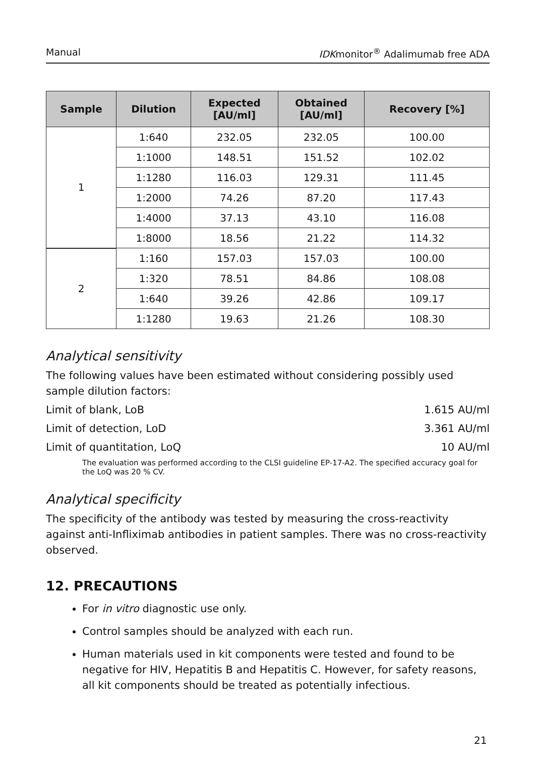Manual IDKmonitor<sup>®</sup> Adalimumab free ADA
| Sample | Dilution | Expected [AU/ml] | Obtained [AU/ml] | Recovery [%] |
| --- | --- | --- | --- | --- |
| 1 | 1:640 | 232.05 | 232.05 | 100.00 |
| | 1:1000 | 148.51 | 151.52 | 102.02 |
| | 1:1280 | 116.03 | 129.31 | 111.45 |
| | 1:2000 | 74.26 | 87.20 | 117.43 |
| | 1:4000 | 37.13 | 43.10 | 116.08 |
| | 1:8000 | 18.56 | 21.22 | 114.32 |
| 2 | 1:160 | 157.03 | 157.03 | 100.00 |
| | 1:320 | 78.51 | 84.86 | 108.08 |
| | 1:640 | 39.26 | 42.86 | 109.17 |
| | 1:1280 | 19.63 | 21.26 | 108.30 |
Analytical sensitivity
The following values have been estimated without considering possibly used sample dilution factors:
Limit of blank, LoB 1.615 AU/ml
Limit of detection, LoD 3.361 AU/ml
Limit of quantitation, LoQ 10 AU/ml
The evaluation was performed according to the CLSI guideline EP-17-A2. The specified accuracy goal for the LoQ was 20 % CV.
Analytical specificity
The specificity of the antibody was tested by measuring the cross-reactivity against anti-Infliximab antibodies in patient samples. There was no cross-reactivity observed.
12. PRECAUTIONS
For in vitro diagnostic use only.
Control samples should be analyzed with each run.
Human materials used in kit components were tested and found to be negative for HIV, Hepatitis B and Hepatitis C. However, for safety reasons, all kit components should be treated as potentially infectious.
21